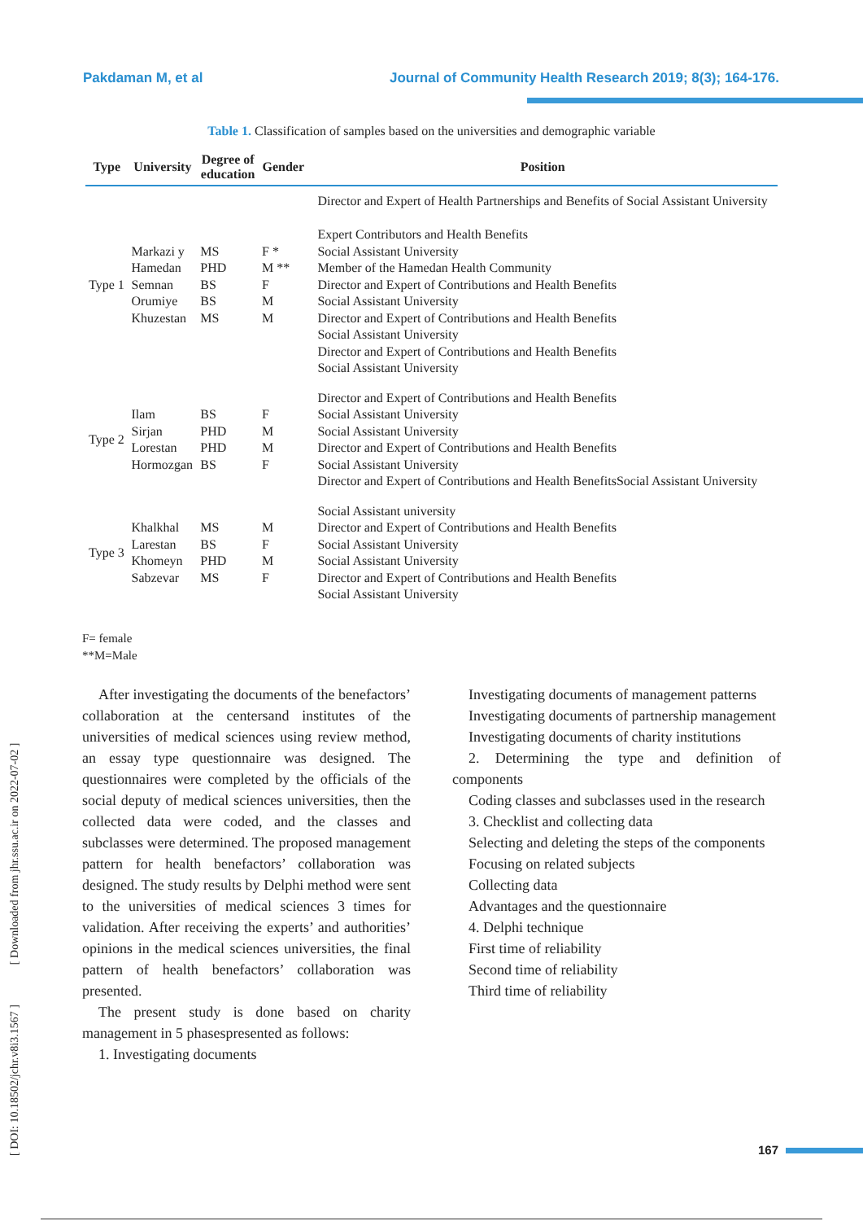Pakdaman M, et al Journal of Community Health Research 2019; 8(3); 164-176.
Table 1. Classification of samples based on the universities and demographic variable
| Type | University | Degree of education | Gender | Position |
| --- | --- | --- | --- | --- |
| Type 1 | Markazi y Hamedan Semnan Orumiye Khuzestan | MS PHD BS BS MS | F * M ** F M M | Director and Expert of Health Partnerships and Benefits of Social Assistant University Expert Contributors and Health Benefits Social Assistant University Member of the Hamedan Health Community Director and Expert of Contributions and Health Benefits Social Assistant University Director and Expert of Contributions and Health Benefits Social Assistant University Director and Expert of Contributions and Health Benefits Social Assistant University |
| Type 2 | Ilam Sirjan Lorestan Hormozgan | BS PHD PHD BS | F M M F | Director and Expert of Contributions and Health Benefits Social Assistant University Social Assistant University Director and Expert of Contributions and Health Benefits Social Assistant University Director and Expert of Contributions and Health BenefitsSocial Assistant University |
| Type 3 | Khalkhal Larestan Khomeyn Sabzevar | MS BS PHD MS | M F M F | Social Assistant university Director and Expert of Contributions and Health Benefits Social Assistant University Social Assistant University Director and Expert of Contributions and Health Benefits Social Assistant University |
F= female
**M=Male
After investigating the documents of the benefactors’ collaboration at the centersand institutes of the universities of medical sciences using review method, an essay type questionnaire was designed. The questionnaires were completed by the officials of the social deputy of medical sciences universities, then the collected data were coded, and the classes and subclasses were determined. The proposed management pattern for health benefactors’ collaboration was designed. The study results by Delphi method were sent to the universities of medical sciences 3 times for validation. After receiving the experts’ and authorities’ opinions in the medical sciences universities, the final pattern of health benefactors’ collaboration was presented.
The present study is done based on charity management in 5 phasespresented as follows:
1. Investigating documents
Investigating documents of management patterns
Investigating documents of partnership management
Investigating documents of charity institutions
2. Determining the type and definition of components
Coding classes and subclasses used in the research
3. Checklist and collecting data
Selecting and deleting the steps of the components
Focusing on related subjects
Collecting data
Advantages and the questionnaire
4. Delphi technique
First time of reliability
Second time of reliability
Third time of reliability
[ DOI: 10.18502/jchr.v8i3.1567 ] [ Downloaded from jhr.ssu.ac.ir on 2022-07-02 ]
167